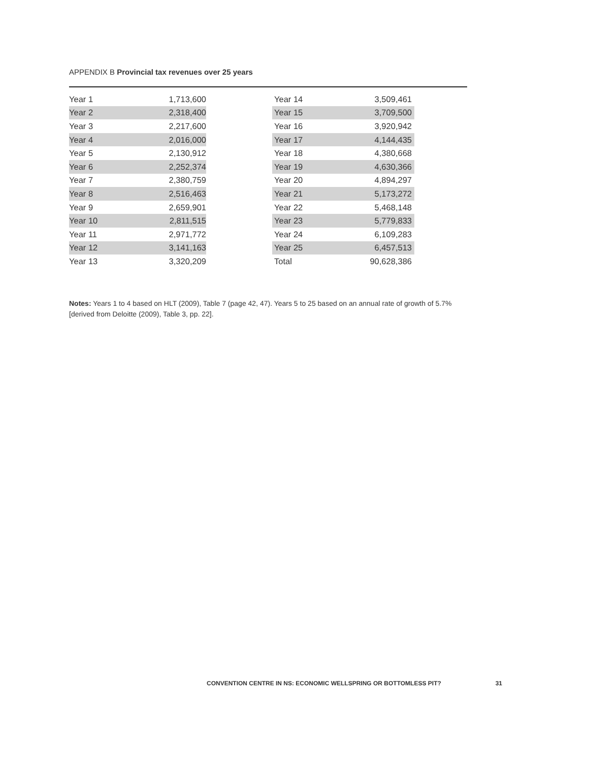APPENDIX B Provincial tax revenues over 25 years
| Year 1 | 1,713,600 |
| Year 2 | 2,318,400 |
| Year 3 | 2,217,600 |
| Year 4 | 2,016,000 |
| Year 5 | 2,130,912 |
| Year 6 | 2,252,374 |
| Year 7 | 2,380,759 |
| Year 8 | 2,516,463 |
| Year 9 | 2,659,901 |
| Year 10 | 2,811,515 |
| Year 11 | 2,971,772 |
| Year 12 | 3,141,163 |
| Year 13 | 3,320,209 |
| Year 14 | 3,509,461 |
| Year 15 | 3,709,500 |
| Year 16 | 3,920,942 |
| Year 17 | 4,144,435 |
| Year 18 | 4,380,668 |
| Year 19 | 4,630,366 |
| Year 20 | 4,894,297 |
| Year 21 | 5,173,272 |
| Year 22 | 5,468,148 |
| Year 23 | 5,779,833 |
| Year 24 | 6,109,283 |
| Year 25 | 6,457,513 |
| Total | 90,628,386 |
Notes: Years 1 to 4 based on HLT (2009), Table 7 (page 42, 47). Years 5 to 25 based on an annual rate of growth of 5.7% [derived from Deloitte (2009), Table 3, pp. 22].
CONVENTION CENTRE IN NS: ECONOMIC WELLSPRING OR BOTTOMLESS PIT? 31